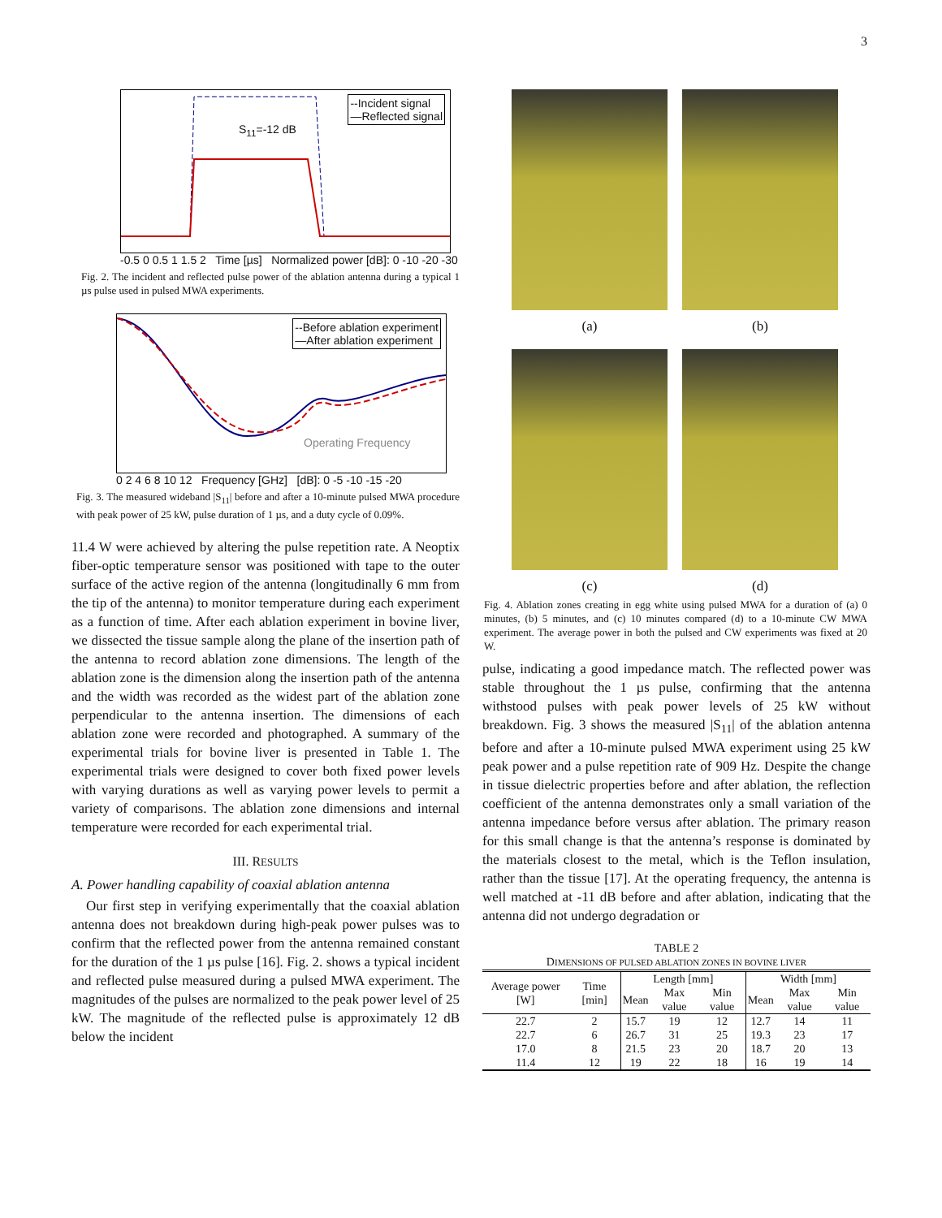3
--Incident signal
—Reflected signal
S<sub>11</sub>=-12 dB
-0.5 0 0.5 1 1.5 2 Time [µs] Normalized power [dB]: 0 -10 -20 -30
Fig. 2. The incident and reflected pulse power of the ablation antenna during a typical 1 µs pulse used in pulsed MWA experiments.
--Before ablation experiment
—After ablation experiment
Operating Frequency
0 2 4 6 8 10 12 Frequency [GHz] [dB]: 0 -5 -10 -15 -20
Fig. 3. The measured wideband |S<sub>11</sub>| before and after a 10-minute pulsed MWA procedure with peak power of 25 kW, pulse duration of 1 µs, and a duty cycle of 0.09%.
11.4 W were achieved by altering the pulse repetition rate. A Neoptix fiber-optic temperature sensor was positioned with tape to the outer surface of the active region of the antenna (longitudinally 6 mm from the tip of the antenna) to monitor temperature during each experiment as a function of time. After each ablation experiment in bovine liver, we dissected the tissue sample along the plane of the insertion path of the antenna to record ablation zone dimensions. The length of the ablation zone is the dimension along the insertion path of the antenna and the width was recorded as the widest part of the ablation zone perpendicular to the antenna insertion. The dimensions of each ablation zone were recorded and photographed. A summary of the experimental trials for bovine liver is presented in Table 1. The experimental trials were designed to cover both fixed power levels with varying durations as well as varying power levels to permit a variety of comparisons. The ablation zone dimensions and internal temperature were recorded for each experimental trial.
III. RESULTS
A. Power handling capability of coaxial ablation antenna
Our first step in verifying experimentally that the coaxial ablation antenna does not breakdown during high-peak power pulses was to confirm that the reflected power from the antenna remained constant for the duration of the 1 µs pulse [16]. Fig. 2. shows a typical incident and reflected pulse measured during a pulsed MWA experiment. The magnitudes of the pulses are normalized to the peak power level of 25 kW. The magnitude of the reflected pulse is approximately 12 dB below the incident
(a)
(b)
(c)
(d)
Fig. 4. Ablation zones creating in egg white using pulsed MWA for a duration of (a) 0 minutes, (b) 5 minutes, and (c) 10 minutes compared (d) to a 10-minute CW MWA experiment. The average power in both the pulsed and CW experiments was fixed at 20 W.
pulse, indicating a good impedance match. The reflected power was stable throughout the 1 µs pulse, confirming that the antenna withstood pulses with peak power levels of 25 kW without breakdown. Fig. 3 shows the measured |S<sub>11</sub>| of the ablation antenna before and after a 10-minute pulsed MWA experiment using 25 kW peak power and a pulse repetition rate of 909 Hz. Despite the change in tissue dielectric properties before and after ablation, the reflection coefficient of the antenna demonstrates only a small variation of the antenna impedance before versus after ablation. The primary reason for this small change is that the antenna’s response is dominated by the materials closest to the metal, which is the Teflon insulation, rather than the tissue [17]. At the operating frequency, the antenna is well matched at -11 dB before and after ablation, indicating that the antenna did not undergo degradation or
TABLE 2
DIMENSIONS OF PULSED ABLATION ZONES IN BOVINE LIVER
| Average power [W] | Time [min] | Length [mm] | | | Width [mm] | | |
| --- | --- | --- | --- | --- | --- | --- | --- |
| | | Mean | Max value | Min value | Mean | Max value | Min value |
| 22.7 | 2 | 15.7 | 19 | 12 | 12.7 | 14 | 11 |
| 22.7 | 6 | 26.7 | 31 | 25 | 19.3 | 23 | 17 |
| 17.0 | 8 | 21.5 | 23 | 20 | 18.7 | 20 | 13 |
| 11.4 | 12 | 19 | 22 | 18 | 16 | 19 | 14 |